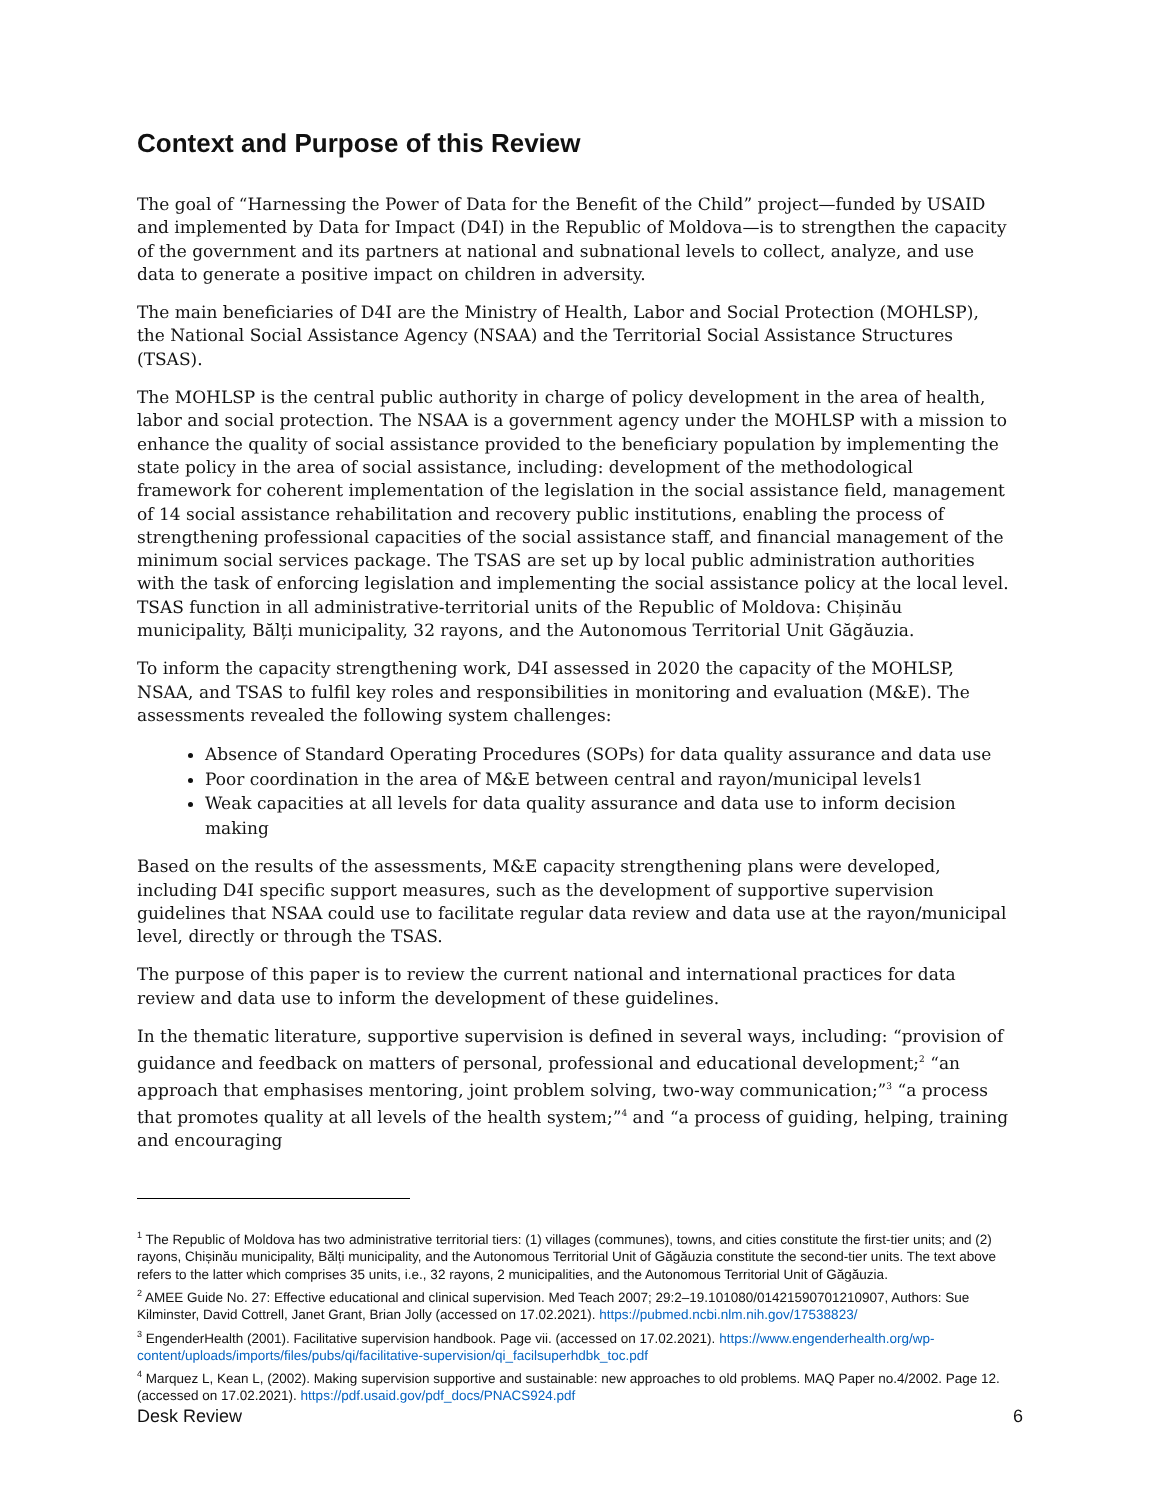Context and Purpose of this Review
The goal of “Harnessing the Power of Data for the Benefit of the Child” project—funded by USAID and implemented by Data for Impact (D4I) in the Republic of Moldova—is to strengthen the capacity of the government and its partners at national and subnational levels to collect, analyze, and use data to generate a positive impact on children in adversity.
The main beneficiaries of D4I are the Ministry of Health, Labor and Social Protection (MOHLSP), the National Social Assistance Agency (NSAA) and the Territorial Social Assistance Structures (TSAS).
The MOHLSP is the central public authority in charge of policy development in the area of health, labor and social protection. The NSAA is a government agency under the MOHLSP with a mission to enhance the quality of social assistance provided to the beneficiary population by implementing the state policy in the area of social assistance, including: development of the methodological framework for coherent implementation of the legislation in the social assistance field, management of 14 social assistance rehabilitation and recovery public institutions, enabling the process of strengthening professional capacities of the social assistance staff, and financial management of the minimum social services package. The TSAS are set up by local public administration authorities with the task of enforcing legislation and implementing the social assistance policy at the local level. TSAS function in all administrative-territorial units of the Republic of Moldova: Chișinău municipality, Bălți municipality, 32 rayons, and the Autonomous Territorial Unit Găgăuzia.
To inform the capacity strengthening work, D4I assessed in 2020 the capacity of the MOHLSP, NSAA, and TSAS to fulfil key roles and responsibilities in monitoring and evaluation (M&E). The assessments revealed the following system challenges:
Absence of Standard Operating Procedures (SOPs) for data quality assurance and data use
Poor coordination in the area of M&E between central and rayon/municipal levels1
Weak capacities at all levels for data quality assurance and data use to inform decision making
Based on the results of the assessments, M&E capacity strengthening plans were developed, including D4I specific support measures, such as the development of supportive supervision guidelines that NSAA could use to facilitate regular data review and data use at the rayon/municipal level, directly or through the TSAS.
The purpose of this paper is to review the current national and international practices for data review and data use to inform the development of these guidelines.
In the thematic literature, supportive supervision is defined in several ways, including: “provision of guidance and feedback on matters of personal, professional and educational development;<sup>2</sup> “an approach that emphasises mentoring, joint problem solving, two-way communication;”<sup>3</sup> “a process that promotes quality at all levels of the health system;”<sup>4</sup> and “a process of guiding, helping, training and encouraging
<sup>1</sup> The Republic of Moldova has two administrative territorial tiers: (1) villages (communes), towns, and cities constitute the first-tier units; and (2) rayons, Chișinău municipality, Bălți municipality, and the Autonomous Territorial Unit of Găgăuzia constitute the second-tier units. The text above refers to the latter which comprises 35 units, i.e., 32 rayons, 2 municipalities, and the Autonomous Territorial Unit of Găgăuzia.
<sup>2</sup> AMEE Guide No. 27: Effective educational and clinical supervision. Med Teach 2007; 29:2–19.101080/01421590701210907, Authors: Sue Kilminster, David Cottrell, Janet Grant, Brian Jolly (accessed on 17.02.2021). https://pubmed.ncbi.nlm.nih.gov/17538823/
<sup>3</sup> EngenderHealth (2001). Facilitative supervision handbook. Page vii. (accessed on 17.02.2021). https://www.engenderhealth.org/wp-content/uploads/imports/files/pubs/qi/facilitative-supervision/qi_facilsuperhdbk_toc.pdf
<sup>4</sup> Marquez L, Kean L, (2002). Making supervision supportive and sustainable: new approaches to old problems. MAQ Paper no.4/2002. Page 12. (accessed on 17.02.2021). https://pdf.usaid.gov/pdf_docs/PNACS924.pdf
Desk Review 6